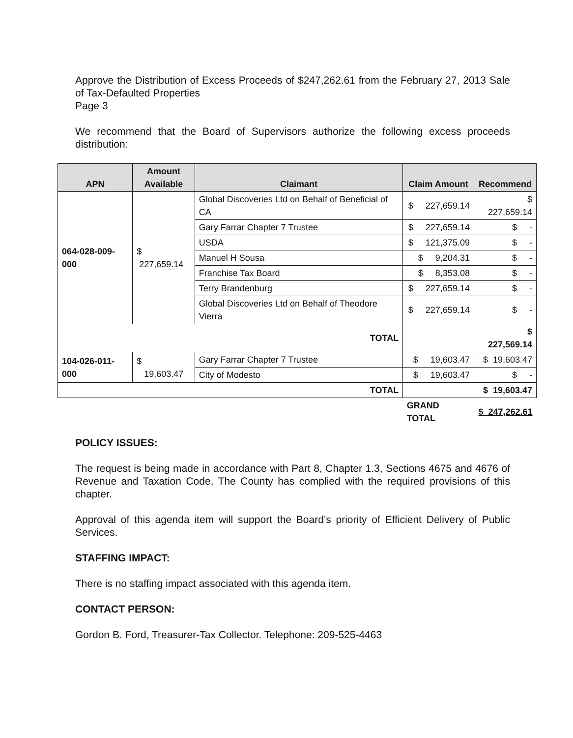Approve the Distribution of Excess Proceeds of $247,262.61 from the February 27, 2013 Sale of Tax-Defaulted Properties
Page 3
We recommend that the Board of Supervisors authorize the following excess proceeds distribution:
| APN | Amount Available | Claimant | Claim Amount | Recommend |
| --- | --- | --- | --- | --- |
| 064-028-009-000 | $ 227,659.14 | Global Discoveries Ltd on Behalf of Beneficial of CA | $ 227,659.14 | $ 227,659.14 |
| | | Gary Farrar Chapter 7 Trustee | $ 227,659.14 | $ - |
| | | USDA | $ 121,375.09 | $ - |
| | | Manuel H Sousa | $ 9,204.31 | $ - |
| | | Franchise Tax Board | $ 8,353.08 | $ - |
| | | Terry Brandenburg | $ 227,659.14 | $ - |
| | | Global Discoveries Ltd on Behalf of Theodore Vierra | $ 227,659.14 | $ - |
| TOTAL | | | | $ 227,569.14 |
| 104-026-011-000 | $ 19,603.47 | Gary Farrar Chapter 7 Trustee | $ 19,603.47 | $ 19,603.47 |
| | | City of Modesto | $ 19,603.47 | $ - |
| TOTAL | | | | $ 19,603.47 |
| | | | GRAND TOTAL | $ 247,262.61 |
POLICY ISSUES:
The request is being made in accordance with Part 8, Chapter 1.3, Sections 4675 and 4676 of Revenue and Taxation Code. The County has complied with the required provisions of this chapter.
Approval of this agenda item will support the Board’s priority of Efficient Delivery of Public Services.
STAFFING IMPACT:
There is no staffing impact associated with this agenda item.
CONTACT PERSON:
Gordon B. Ford, Treasurer-Tax Collector. Telephone: 209-525-4463